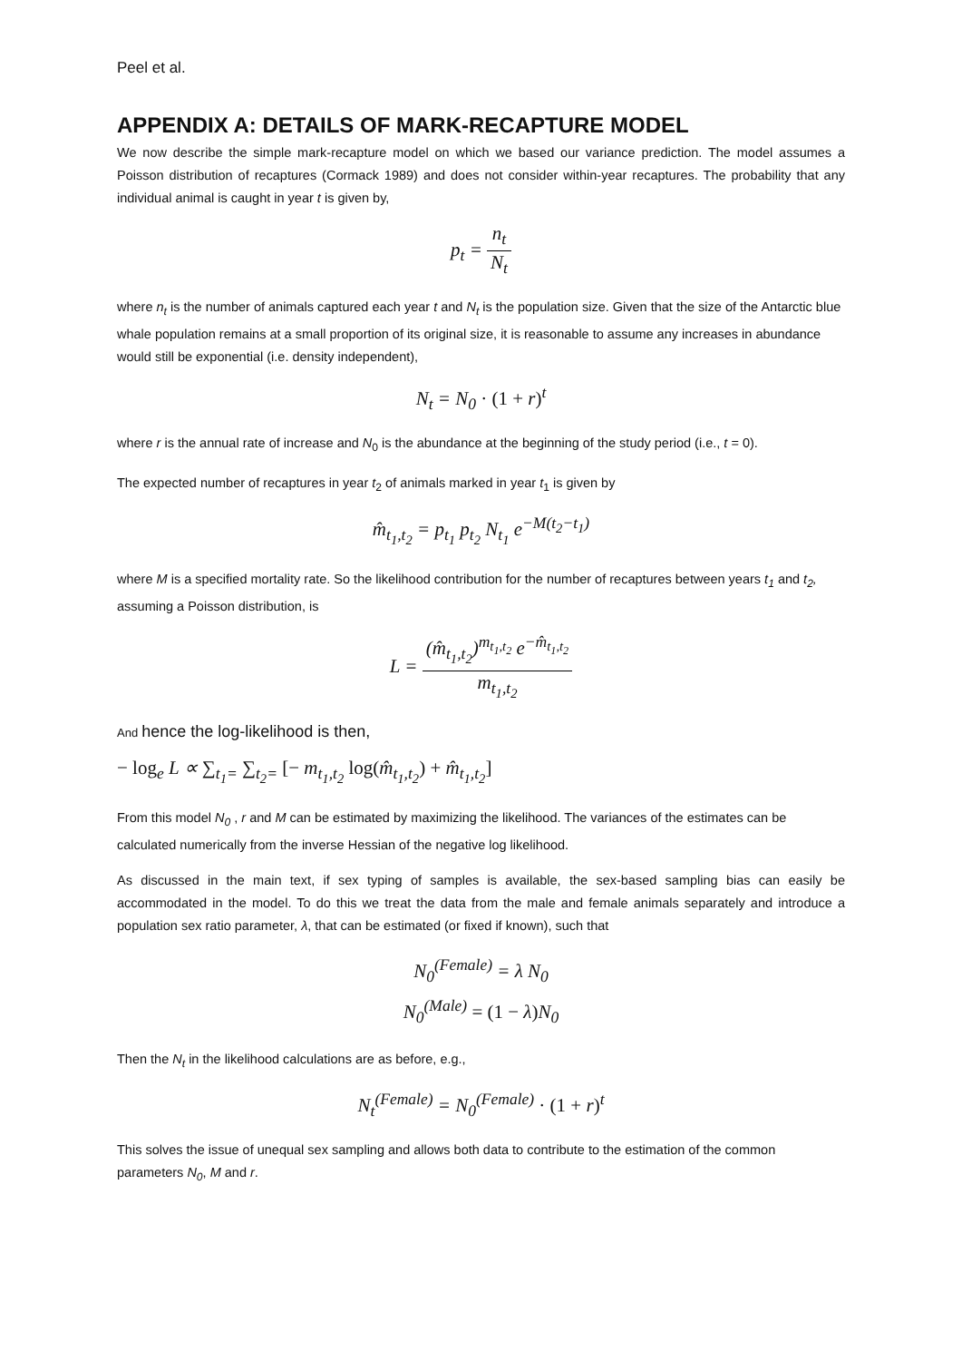Peel et al.
APPENDIX A: DETAILS OF MARK-RECAPTURE MODEL
We now describe the simple mark-recapture model on which we based our variance prediction. The model assumes a Poisson distribution of recaptures (Cormack 1989) and does not consider within-year recaptures. The probability that any individual animal is caught in year t is given by,
p<sub>t</sub> = n<sub>t</sub> N<sub>t</sub>
where n<sub>t</sub> is the number of animals captured each year t and N<sub>t</sub> is the population size. Given that the size of the Antarctic blue whale population remains at a small proportion of its original size, it is reasonable to assume any increases in abundance would still be exponential (i.e. density independent),
N<sub>t</sub> = N<sub>0</sub> · (1 + r)<sup>t</sup>
where r is the annual rate of increase and N<sub>0</sub> is the abundance at the beginning of the study period (i.e., t = 0).
The expected number of recaptures in year t<sub>2</sub> of animals marked in year t<sub>1</sub> is given by
m̂<sub>t<sub>1</sub>,t<sub>2</sub></sub> = p<sub>t<sub>1</sub></sub> p<sub>t<sub>2</sub></sub> N<sub>t<sub>1</sub></sub> e<sup>−M(t<sub>2</sub>−t<sub>1</sub>)</sup>
where M is a specified mortality rate. So the likelihood contribution for the number of recaptures between years t<sub>1</sub> and t<sub>2</sub>, assuming a Poisson distribution, is
L = (m̂<sub>t<sub>1</sub>,t<sub>2</sub></sub>)<sup>m<sub>t<sub>1</sub>,t<sub>2</sub></sub></sup> e<sup>−m̂<sub>t<sub>1</sub>,t<sub>2</sub></sub></sup> m<sub>t<sub>1</sub>,t<sub>2</sub></sub>
And hence the log-likelihood is then,
− log<sub>e</sub> L ∝ ∑<sub>t<sub>1</sub>=</sub> ∑<sub>t<sub>2</sub>=</sub> [− m<sub>t<sub>1</sub>,t<sub>2</sub></sub> log(m̂<sub>t<sub>1</sub>,t<sub>2</sub></sub>) + m̂<sub>t<sub>1</sub>,t<sub>2</sub></sub>]
From this model N<sub>0</sub> , r and M can be estimated by maximizing the likelihood. The variances of the estimates can be calculated numerically from the inverse Hessian of the negative log likelihood.
As discussed in the main text, if sex typing of samples is available, the sex-based sampling bias can easily be accommodated in the model. To do this we treat the data from the male and female animals separately and introduce a population sex ratio parameter, λ, that can be estimated (or fixed if known), such that
N<sub>0</sub><sup>(Female)</sup> = λ N<sub>0</sub>
N<sub>0</sub><sup>(Male)</sup> = (1 − λ) N<sub>0</sub>
Then the N<sub>t</sub> in the likelihood calculations are as before, e.g.,
N<sub>t</sub><sup>(Female)</sup> = N<sub>0</sub><sup>(Female)</sup> · (1 + r)<sup>t</sup>
This solves the issue of unequal sex sampling and allows both data to contribute to the estimation of the common parameters N<sub>0</sub>, M and r.